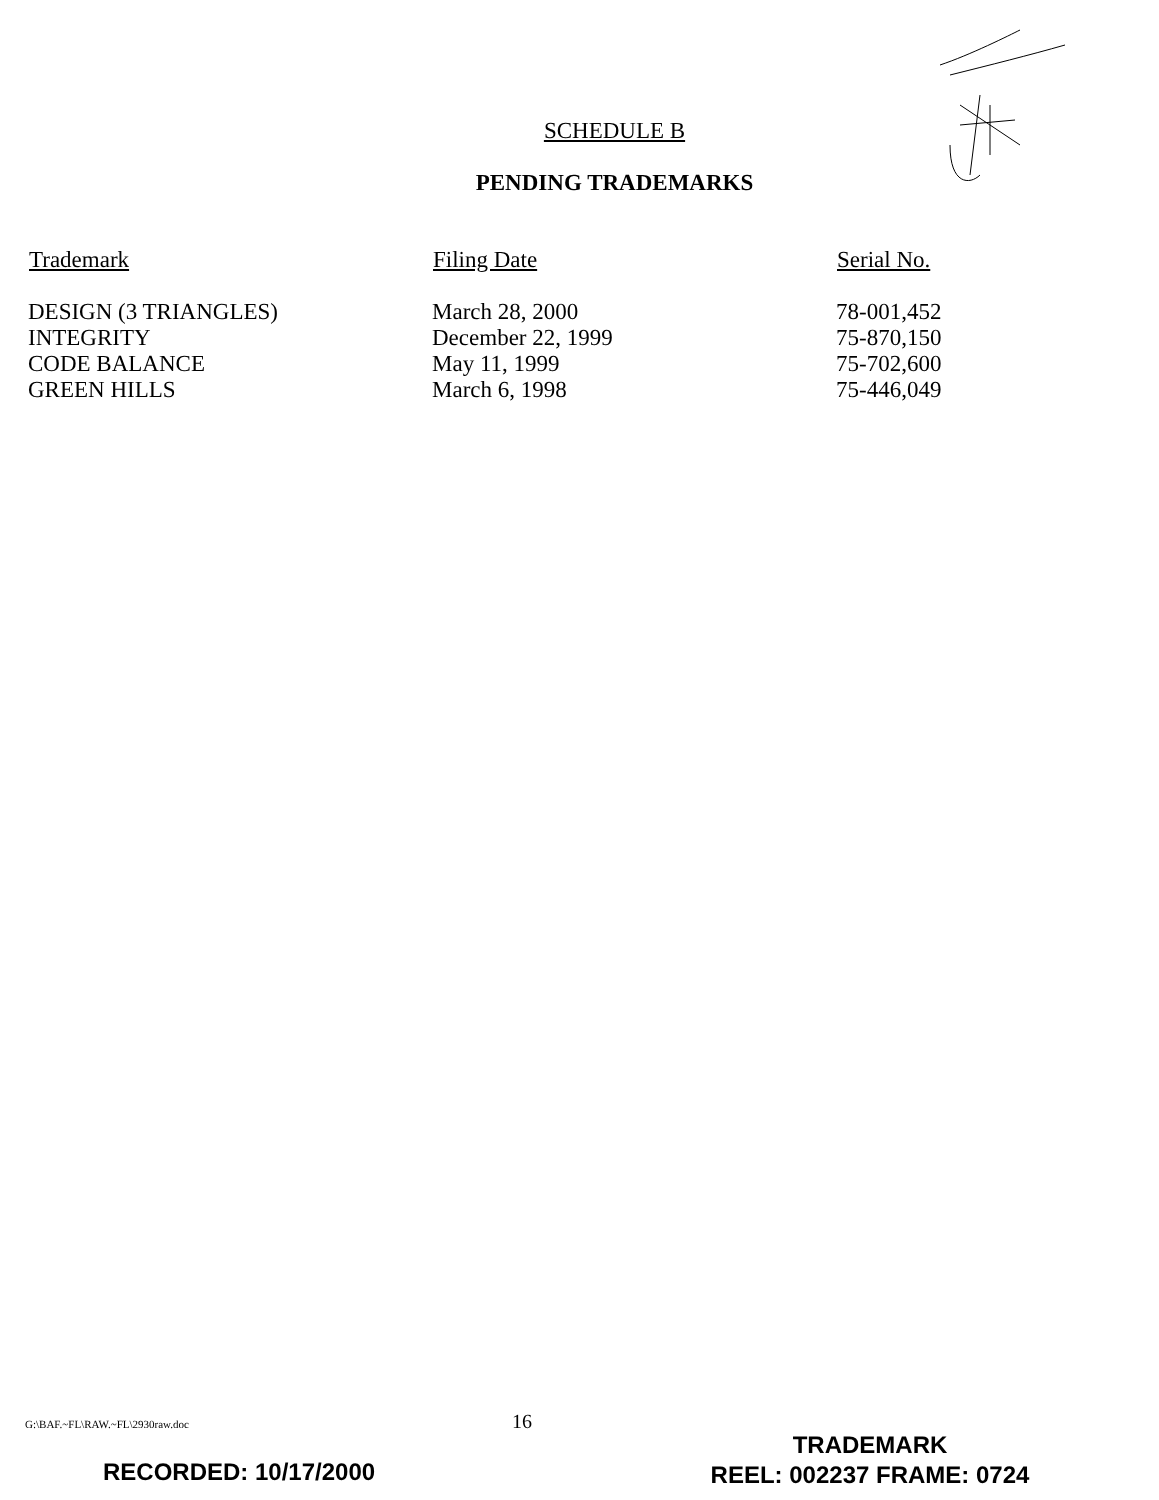SCHEDULE B
PENDING TRADEMARKS
| Trademark | Filing Date | Serial No. |
| --- | --- | --- |
| DESIGN (3 TRIANGLES) | March 28, 2000 | 78-001,452 |
| INTEGRITY | December 22, 1999 | 75-870,150 |
| CODE BALANCE | May 11, 1999 | 75-702,600 |
| GREEN HILLS | March 6, 1998 | 75-446,049 |
G:\BAF.~FL\RAW.~FL\2930raw.doc 16
TRADEMARK
REEL: 002237 FRAME: 0724
RECORDED: 10/17/2000